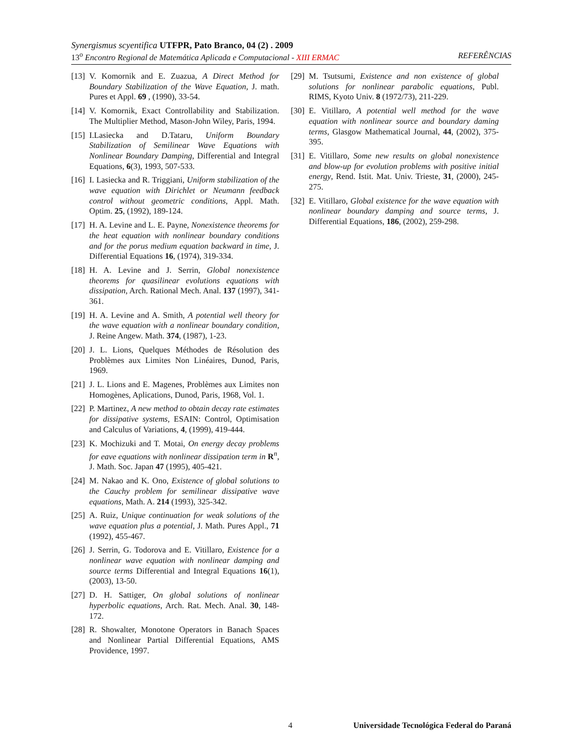Synergismus scyentifica UTFPR, Pato Branco, 04 (2) . 2009
13<sup>o</sup> Encontro Regional de Matemática Aplicada e Computacional - XIII ERMAC REFERÊNCIAS
[13] V. Komornik and E. Zuazua, A Direct Method for Boundary Stabilization of the Wave Equation, J. math. Pures et Appl. 69 , (1990), 33-54.
[14] V. Komornik, Exact Controllability and Stabilization. The Multiplier Method, Mason-John Wiley, Paris, 1994.
[15] I.Lasiecka and D.Tataru, Uniform Boundary Stabilization of Semilinear Wave Equations with Nonlinear Boundary Damping, Differential and Integral Equations, 6(3), 1993, 507-533.
[16] I. Lasiecka and R. Triggiani, Uniform stabilization of the wave equation with Dirichlet or Neumann feedback control without geometric conditions, Appl. Math. Optim. 25, (1992), 189-124.
[17] H. A. Levine and L. E. Payne, Nonexistence theorems for the heat equation with nonlinear boundary conditions and for the porus medium equation backward in time, J. Differential Equations 16, (1974), 319-334.
[18] H. A. Levine and J. Serrin, Global nonexistence theorems for quasilinear evolutions equations with dissipation, Arch. Rational Mech. Anal. 137 (1997), 341-361.
[19] H. A. Levine and A. Smith, A potential well theory for the wave equation with a nonlinear boundary condition, J. Reine Angew. Math. 374, (1987), 1-23.
[20] J. L. Lions, Quelques Méthodes de Résolution des Problèmes aux Limites Non Linéaires, Dunod, Paris, 1969.
[21] J. L. Lions and E. Magenes, Problèmes aux Limites non Homogènes, Aplications, Dunod, Paris, 1968, Vol. 1.
[22] P. Martinez, A new method to obtain decay rate estimates for dissipative systems, ESAIN: Control, Optimisation and Calculus of Variations, 4, (1999), 419-444.
[23] K. Mochizuki and T. Motai, On energy decay problems for eave equations with nonlinear dissipation term in R<sup>n</sup>, J. Math. Soc. Japan 47 (1995), 405-421.
[24] M. Nakao and K. Ono, Existence of global solutions to the Cauchy problem for semilinear dissipative wave equations, Math. A. 214 (1993), 325-342.
[25] A. Ruiz, Unique continuation for weak solutions of the wave equation plus a potential, J. Math. Pures Appl., 71 (1992), 455-467.
[26] J. Serrin, G. Todorova and E. Vitillaro, Existence for a nonlinear wave equation with nonlinear damping and source terms Differential and Integral Equations 16(1), (2003), 13-50.
[27] D. H. Sattiger, On global solutions of nonlinear hyperbolic equations, Arch. Rat. Mech. Anal. 30, 148-172.
[28] R. Showalter, Monotone Operators in Banach Spaces and Nonlinear Partial Differential Equations, AMS Providence, 1997.
[29] M. Tsutsumi, Existence and non existence of global solutions for nonlinear parabolic equations, Publ. RIMS, Kyoto Univ. 8 (1972/73), 211-229.
[30] E. Vitillaro, A potential well method for the wave equation with nonlinear source and boundary daming terms, Glasgow Mathematical Journal, 44, (2002), 375-395.
[31] E. Vitillaro, Some new results on global nonexistence and blow-up for evolution problems with positive initial energy, Rend. Istit. Mat. Univ. Trieste, 31, (2000), 245-275.
[32] E. Vitillaro, Global existence for the wave equation with nonlinear boundary damping and source terms, J. Differential Equations, 186, (2002), 259-298.
4 Universidade Tecnológica Federal do Paraná